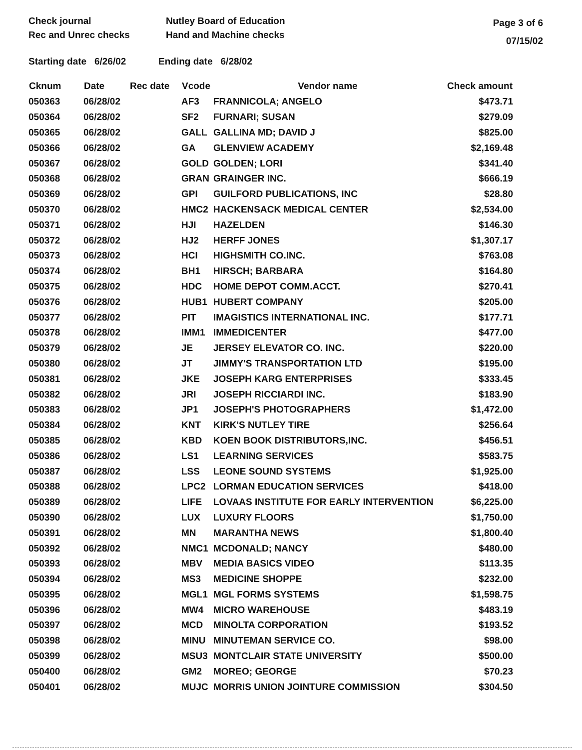Check journal
Rec and Unrec checks
Nutley Board of Education
Hand and Machine checks
Page 3 of 6
07/15/02
Starting date 6/26/02 Ending date 6/28/02
| Cknum | Date | Rec date | Vcode | Vendor name | Check amount |
| --- | --- | --- | --- | --- | --- |
| 050363 | 06/28/02 | | AF3 | FRANNICOLA; ANGELO | $473.71 |
| 050364 | 06/28/02 | | SF2 | FURNARI; SUSAN | $279.09 |
| 050365 | 06/28/02 | | GALL | GALLINA MD; DAVID J | $825.00 |
| 050366 | 06/28/02 | | GA | GLENVIEW ACADEMY | $2,169.48 |
| 050367 | 06/28/02 | | GOLD | GOLDEN; LORI | $341.40 |
| 050368 | 06/28/02 | | GRAN | GRAINGER INC. | $666.19 |
| 050369 | 06/28/02 | | GPI | GUILFORD PUBLICATIONS, INC | $28.80 |
| 050370 | 06/28/02 | | HMC2 | HACKENSACK MEDICAL CENTER | $2,534.00 |
| 050371 | 06/28/02 | | HJI | HAZELDEN | $146.30 |
| 050372 | 06/28/02 | | HJ2 | HERFF JONES | $1,307.17 |
| 050373 | 06/28/02 | | HCI | HIGHSMITH CO.INC. | $763.08 |
| 050374 | 06/28/02 | | BH1 | HIRSCH; BARBARA | $164.80 |
| 050375 | 06/28/02 | | HDC | HOME DEPOT COMM.ACCT. | $270.41 |
| 050376 | 06/28/02 | | HUB1 | HUBERT COMPANY | $205.00 |
| 050377 | 06/28/02 | | PIT | IMAGISTICS INTERNATIONAL INC. | $177.71 |
| 050378 | 06/28/02 | | IMM1 | IMMEDICENTER | $477.00 |
| 050379 | 06/28/02 | | JE | JERSEY ELEVATOR CO. INC. | $220.00 |
| 050380 | 06/28/02 | | JT | JIMMY'S TRANSPORTATION LTD | $195.00 |
| 050381 | 06/28/02 | | JKE | JOSEPH KARG ENTERPRISES | $333.45 |
| 050382 | 06/28/02 | | JRI | JOSEPH RICCIARDI INC. | $183.90 |
| 050383 | 06/28/02 | | JP1 | JOSEPH'S PHOTOGRAPHERS | $1,472.00 |
| 050384 | 06/28/02 | | KNT | KIRK'S NUTLEY TIRE | $256.64 |
| 050385 | 06/28/02 | | KBD | KOEN BOOK DISTRIBUTORS,INC. | $456.51 |
| 050386 | 06/28/02 | | LS1 | LEARNING SERVICES | $583.75 |
| 050387 | 06/28/02 | | LSS | LEONE SOUND SYSTEMS | $1,925.00 |
| 050388 | 06/28/02 | | LPC2 | LORMAN EDUCATION SERVICES | $418.00 |
| 050389 | 06/28/02 | | LIFE | LOVAAS INSTITUTE FOR EARLY INTERVENTION | $6,225.00 |
| 050390 | 06/28/02 | | LUX | LUXURY FLOORS | $1,750.00 |
| 050391 | 06/28/02 | | MN | MARANTHA NEWS | $1,800.40 |
| 050392 | 06/28/02 | | NMC1 | MCDONALD; NANCY | $480.00 |
| 050393 | 06/28/02 | | MBV | MEDIA BASICS VIDEO | $113.35 |
| 050394 | 06/28/02 | | MS3 | MEDICINE SHOPPE | $232.00 |
| 050395 | 06/28/02 | | MGL1 | MGL FORMS SYSTEMS | $1,598.75 |
| 050396 | 06/28/02 | | MW4 | MICRO WAREHOUSE | $483.19 |
| 050397 | 06/28/02 | | MCD | MINOLTA CORPORATION | $193.52 |
| 050398 | 06/28/02 | | MINU | MINUTEMAN SERVICE CO. | $98.00 |
| 050399 | 06/28/02 | | MSU3 | MONTCLAIR STATE UNIVERSITY | $500.00 |
| 050400 | 06/28/02 | | GM2 | MOREO; GEORGE | $70.23 |
| 050401 | 06/28/02 | | MUJC | MORRIS UNION JOINTURE COMMISSION | $304.50 |